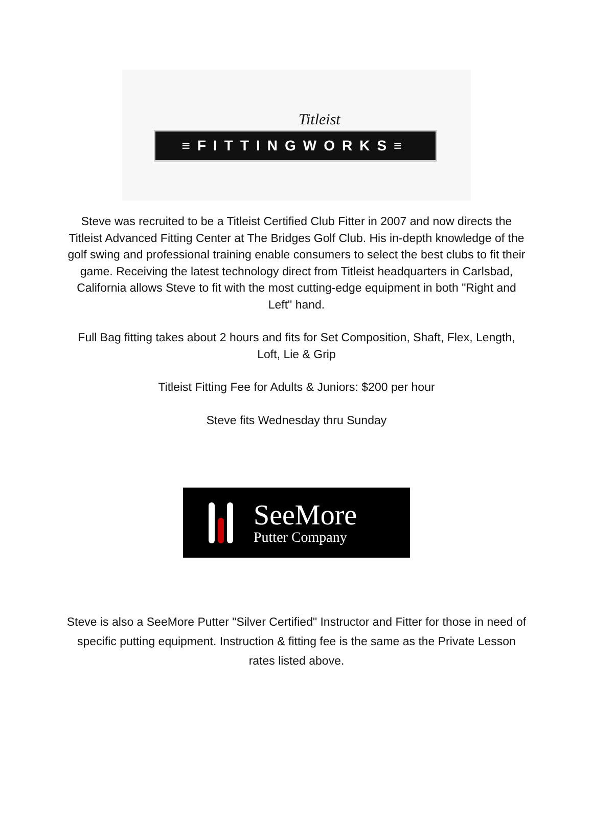Titleist
≡FITTINGWORKS≡
Steve was recruited to be a Titleist Certified Club Fitter in 2007 and now directs the Titleist Advanced Fitting Center at The Bridges Golf Club. His in-depth knowledge of the golf swing and professional training enable consumers to select the best clubs to fit their game. Receiving the latest technology direct from Titleist headquarters in Carlsbad, California allows Steve to fit with the most cutting-edge equipment in both "Right and Left" hand.
Full Bag fitting takes about 2 hours and fits for Set Composition, Shaft, Flex, Length, Loft, Lie & Grip
Titleist Fitting Fee for Adults & Juniors: $200 per hour
Steve fits Wednesday thru Sunday
SeeMore
Putter Company
Steve is also a SeeMore Putter "Silver Certified" Instructor and Fitter for those in need of specific putting equipment. Instruction & fitting fee is the same as the Private Lesson rates listed above.